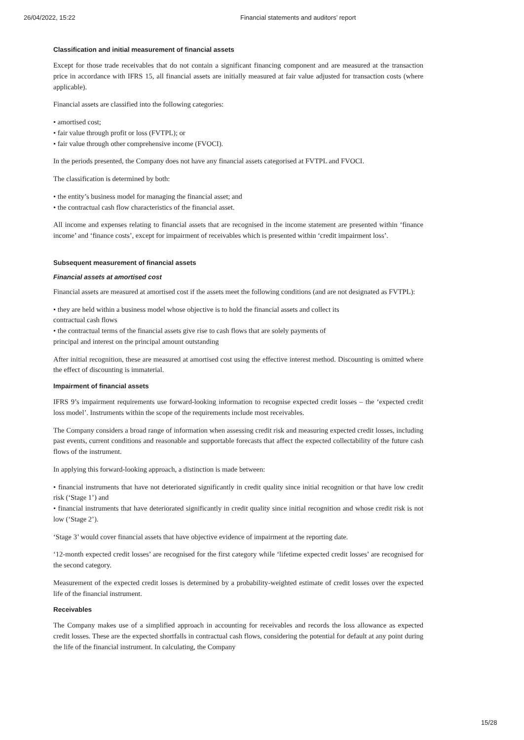26/04/2022, 15:22 Financial statements and auditors’ report
Classification and initial measurement of financial assets
Except for those trade receivables that do not contain a significant financing component and are measured at the transaction price in accordance with IFRS 15, all financial assets are initially measured at fair value adjusted for transaction costs (where applicable).
Financial assets are classified into the following categories:
• amortised cost;
• fair value through profit or loss (FVTPL); or
• fair value through other comprehensive income (FVOCI).
In the periods presented, the Company does not have any financial assets categorised at FVTPL and FVOCI.
The classification is determined by both:
• the entity’s business model for managing the financial asset; and
• the contractual cash flow characteristics of the financial asset.
All income and expenses relating to financial assets that are recognised in the income statement are presented within ‘finance income’ and ‘finance costs’, except for impairment of receivables which is presented within ‘credit impairment loss’.
Subsequent measurement of financial assets
Financial assets at amortised cost
Financial assets are measured at amortised cost if the assets meet the following conditions (and are not designated as FVTPL):
• they are held within a business model whose objective is to hold the financial assets and collect its
contractual cash flows
• the contractual terms of the financial assets give rise to cash flows that are solely payments of
principal and interest on the principal amount outstanding
After initial recognition, these are measured at amortised cost using the effective interest method. Discounting is omitted where the effect of discounting is immaterial.
Impairment of financial assets
IFRS 9’s impairment requirements use forward-looking information to recognise expected credit losses – the ‘expected credit loss model’. Instruments within the scope of the requirements include most receivables.
The Company considers a broad range of information when assessing credit risk and measuring expected credit losses, including past events, current conditions and reasonable and supportable forecasts that affect the expected collectability of the future cash flows of the instrument.
In applying this forward-looking approach, a distinction is made between:
• financial instruments that have not deteriorated significantly in credit quality since initial recognition or that have low credit risk (‘Stage 1’) and
• financial instruments that have deteriorated significantly in credit quality since initial recognition and whose credit risk is not low (‘Stage 2’).
‘Stage 3’ would cover financial assets that have objective evidence of impairment at the reporting date.
‘12-month expected credit losses’ are recognised for the first category while ‘lifetime expected credit losses’ are recognised for the second category.
Measurement of the expected credit losses is determined by a probability-weighted estimate of credit losses over the expected life of the financial instrument.
Receivables
The Company makes use of a simplified approach in accounting for receivables and records the loss allowance as expected credit losses. These are the expected shortfalls in contractual cash flows, considering the potential for default at any point during the life of the financial instrument. In calculating, the Company
15/28